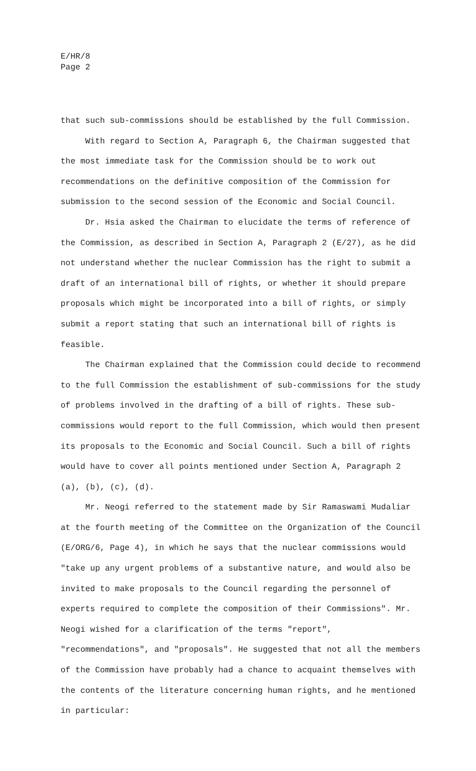E/HR/8
Page 2
that such sub-commissions should be established by the full Commission.
With regard to Section A, Paragraph 6, the Chairman suggested that the most immediate task for the Commission should be to work out recommendations on the definitive composition of the Commission for submission to the second session of the Economic and Social Council.
Dr. Hsia asked the Chairman to elucidate the terms of reference of the Commission, as described in Section A, Paragraph 2 (E/27), as he did not understand whether the nuclear Commission has the right to submit a draft of an international bill of rights, or whether it should prepare proposals which might be incorporated into a bill of rights, or simply submit a report stating that such an international bill of rights is feasible.
The Chairman explained that the Commission could decide to recommend to the full Commission the establishment of sub-commissions for the study of problems involved in the drafting of a bill of rights. These sub-commissions would report to the full Commission, which would then present its proposals to the Economic and Social Council. Such a bill of rights would have to cover all points mentioned under Section A, Paragraph 2 (a), (b), (c), (d).
Mr. Neogi referred to the statement made by Sir Ramaswami Mudaliar at the fourth meeting of the Committee on the Organization of the Council (E/ORG/6, Page 4), in which he says that the nuclear commissions would "take up any urgent problems of a substantive nature, and would also be invited to make proposals to the Council regarding the personnel of experts required to complete the composition of their Commissions". Mr. Neogi wished for a clarification of the terms "report", "recommendations", and "proposals". He suggested that not all the members of the Commission have probably had a chance to acquaint themselves with the contents of the literature concerning human rights, and he mentioned in particular: